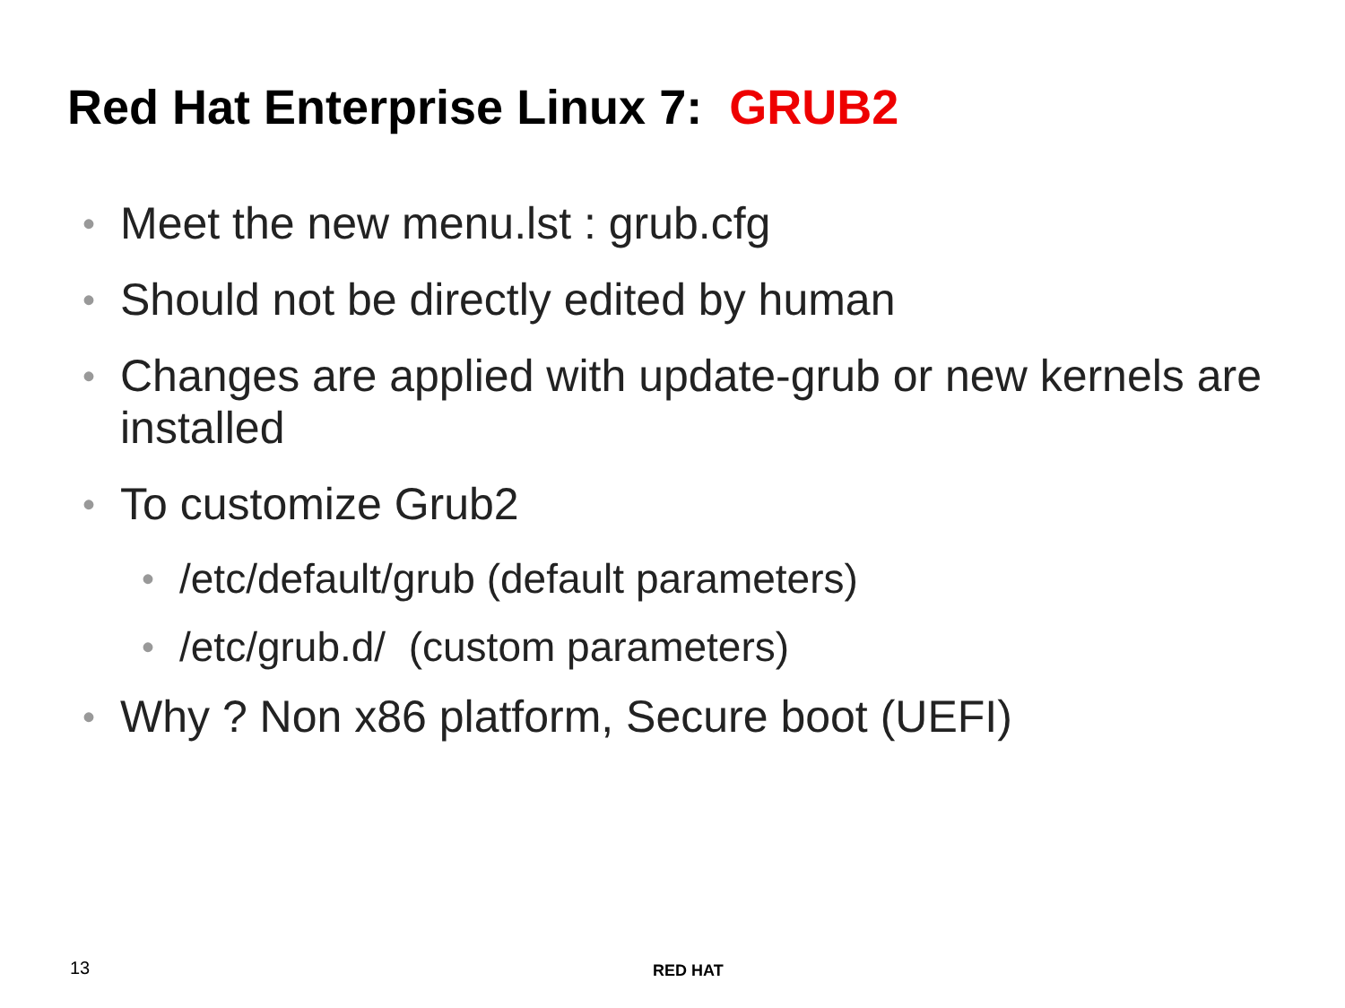Red Hat Enterprise Linux 7: GRUB2
• Meet the new menu.lst : grub.cfg
• Should not be directly edited by human
• Changes are applied with update-grub or new kernels are installed
• To customize Grub2
• /etc/default/grub (default parameters)
• /etc/grub.d/ (custom parameters)
• Why ? Non x86 platform, Secure boot (UEFI)
13 RED HAT